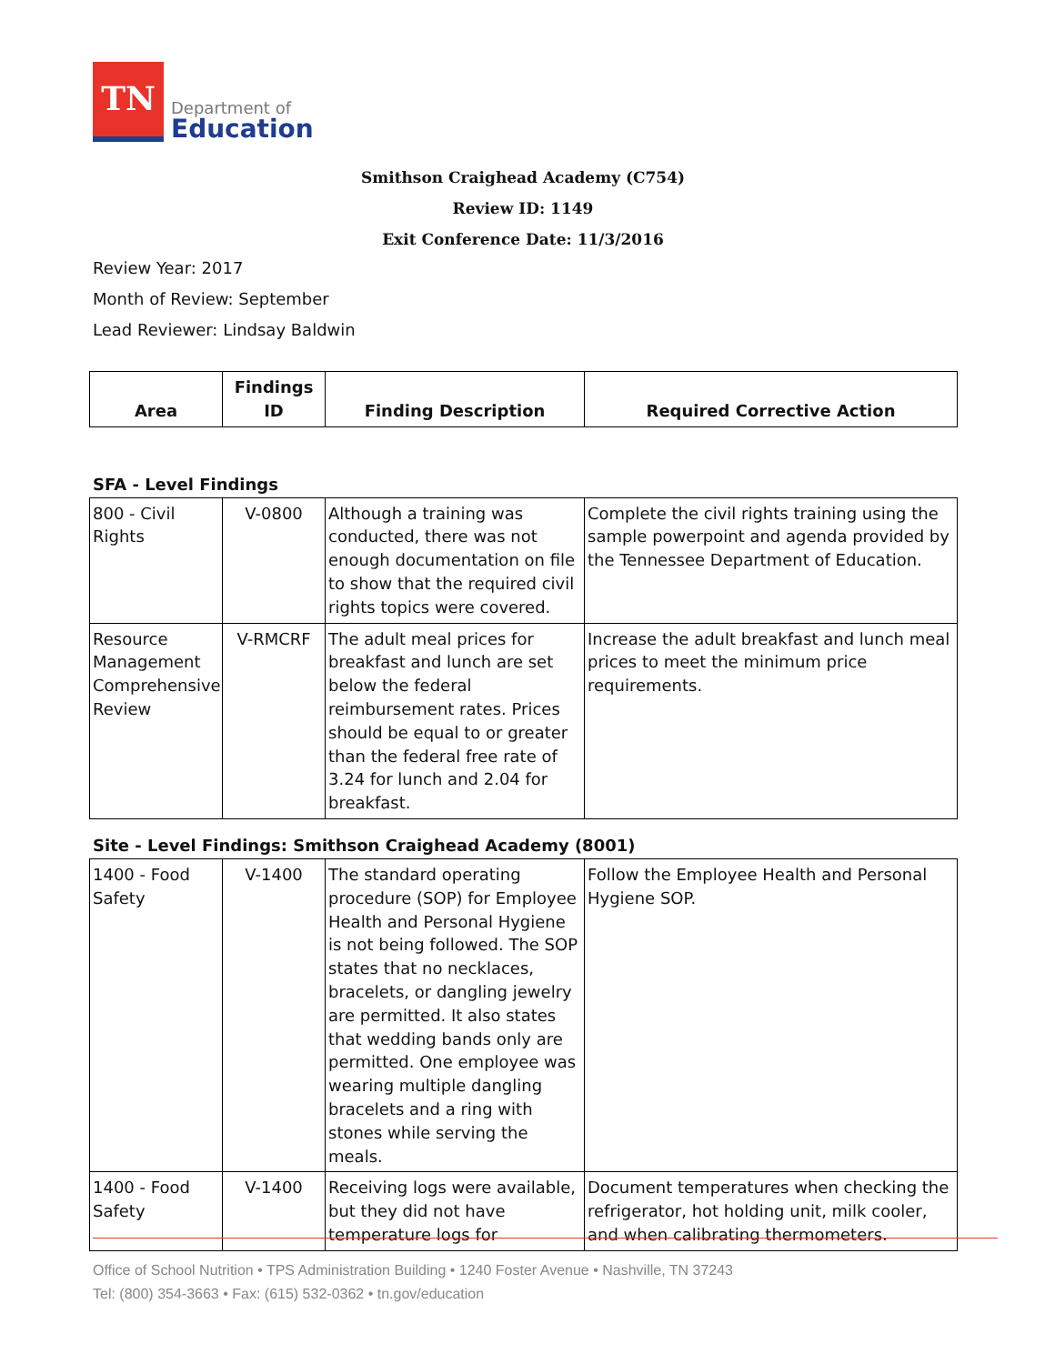TN
Department of
Education
Smithson Craighead Academy (C754)
Review ID: 1149
Exit Conference Date: 11/3/2016
Review Year: 2017
Month of Review: September
Lead Reviewer: Lindsay Baldwin
| Area | Findings ID | Finding Description | Required Corrective Action |
| --- | --- | --- | --- |
SFA - Level Findings
| 800 - Civil Rights | V-0800 | Although a training was conducted, there was not enough documentation on file to show that the required civil rights topics were covered. | Complete the civil rights training using the sample powerpoint and agenda provided by the Tennessee Department of Education. |
| Resource Management Comprehensive Review | V-RMCRF | The adult meal prices for breakfast and lunch are set below the federal reimbursement rates. Prices should be equal to or greater than the federal free rate of 3.24 for lunch and 2.04 for breakfast. | Increase the adult breakfast and lunch meal prices to meet the minimum price requirements. |
Site - Level Findings: Smithson Craighead Academy (8001)
| 1400 - Food Safety | V-1400 | The standard operating procedure (SOP) for Employee Health and Personal Hygiene is not being followed. The SOP states that no necklaces, bracelets, or dangling jewelry are permitted. It also states that wedding bands only are permitted. One employee was wearing multiple dangling bracelets and a ring with stones while serving the meals. | Follow the Employee Health and Personal Hygiene SOP. |
| 1400 - Food Safety | V-1400 | Receiving logs were available, but they did not have temperature logs for | Document temperatures when checking the refrigerator, hot holding unit, milk cooler, and when calibrating thermometers. |
Office of School Nutrition • TPS Administration Building • 1240 Foster Avenue • Nashville, TN 37243
Tel: (800) 354-3663 • Fax: (615) 532-0362 • tn.gov/education